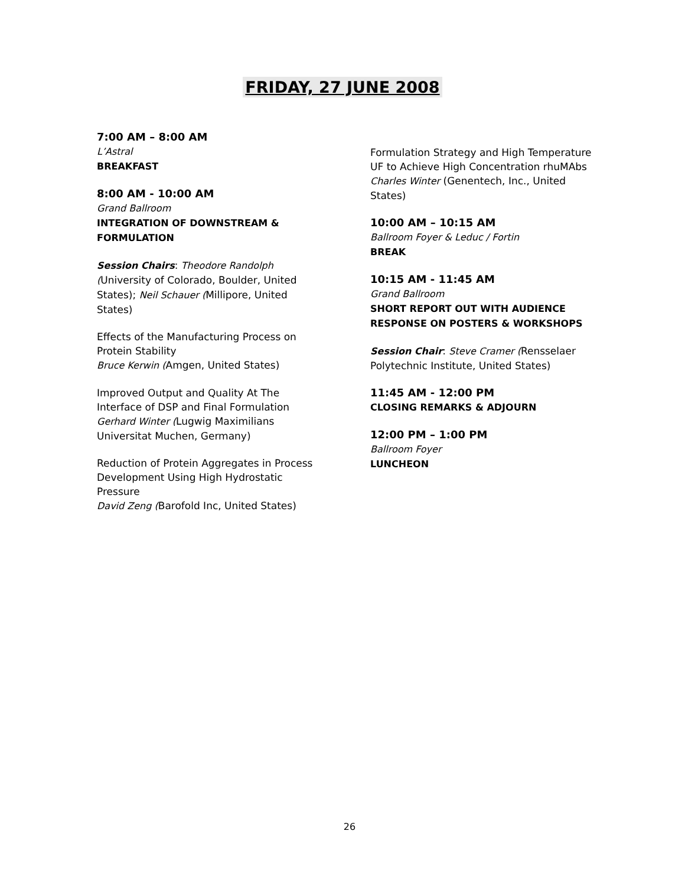FRIDAY, 27 JUNE 2008
7:00 AM – 8:00 AM
L’Astral
BREAKFAST
8:00 AM - 10:00 AM
Grand Ballroom
INTEGRATION OF DOWNSTREAM & FORMULATION
Session Chairs: Theodore Randolph (University of Colorado, Boulder, United States); Neil Schauer (Millipore, United States)
Effects of the Manufacturing Process on Protein Stability
Bruce Kerwin (Amgen, United States)
Improved Output and Quality At The Interface of DSP and Final Formulation
Gerhard Winter (Lugwig Maximilians Universitat Muchen, Germany)
Reduction of Protein Aggregates in Process Development Using High Hydrostatic Pressure
David Zeng (Barofold Inc, United States)
Formulation Strategy and High Temperature UF to Achieve High Concentration rhuMAbs
Charles Winter (Genentech, Inc., United States)
10:00 AM – 10:15 AM
Ballroom Foyer & Leduc / Fortin
BREAK
10:15 AM - 11:45 AM
Grand Ballroom
SHORT REPORT OUT WITH AUDIENCE RESPONSE ON POSTERS & WORKSHOPS
Session Chair: Steve Cramer (Rensselaer Polytechnic Institute, United States)
11:45 AM - 12:00 PM
CLOSING REMARKS & ADJOURN
12:00 PM – 1:00 PM
Ballroom Foyer
LUNCHEON
26